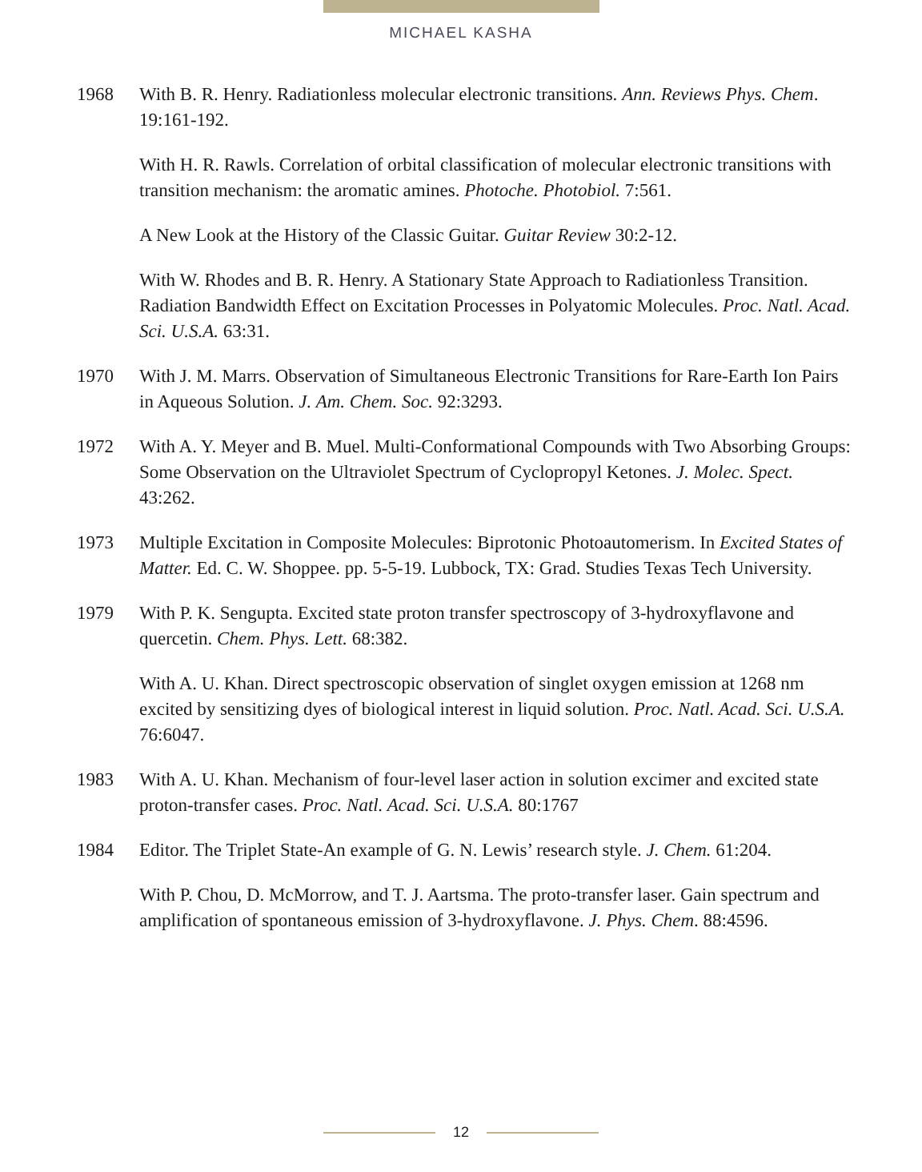MICHAEL KASHA
1968 With B. R. Henry. Radiationless molecular electronic transitions. Ann. Reviews Phys. Chem. 19:161-192.
With H. R. Rawls. Correlation of orbital classification of molecular electronic transitions with transition mechanism: the aromatic amines. Photoche. Photobiol. 7:561.
A New Look at the History of the Classic Guitar. Guitar Review 30:2-12.
With W. Rhodes and B. R. Henry. A Stationary State Approach to Radiationless Transition. Radiation Bandwidth Effect on Excitation Processes in Polyatomic Molecules. Proc. Natl. Acad. Sci. U.S.A. 63:31.
1970 With J. M. Marrs. Observation of Simultaneous Electronic Transitions for Rare-Earth Ion Pairs in Aqueous Solution. J. Am. Chem. Soc. 92:3293.
1972 With A. Y. Meyer and B. Muel. Multi-Conformational Compounds with Two Absorbing Groups: Some Observation on the Ultraviolet Spectrum of Cyclopropyl Ketones. J. Molec. Spect. 43:262.
1973 Multiple Excitation in Composite Molecules: Biprotonic Photoautomerism. In Excited States of Matter. Ed. C. W. Shoppee. pp. 5-5-19. Lubbock, TX: Grad. Studies Texas Tech University.
1979 With P. K. Sengupta. Excited state proton transfer spectroscopy of 3-hydroxyflavone and quercetin. Chem. Phys. Lett. 68:382.
With A. U. Khan. Direct spectroscopic observation of singlet oxygen emission at 1268 nm excited by sensitizing dyes of biological interest in liquid solution. Proc. Natl. Acad. Sci. U.S.A. 76:6047.
1983 With A. U. Khan. Mechanism of four-level laser action in solution excimer and excited state proton-transfer cases. Proc. Natl. Acad. Sci. U.S.A. 80:1767
1984 Editor. The Triplet State-An example of G. N. Lewis’ research style. J. Chem. 61:204.
With P. Chou, D. McMorrow, and T. J. Aartsma. The proto-transfer laser. Gain spectrum and amplification of spontaneous emission of 3-hydroxyflavone. J. Phys. Chem. 88:4596.
12